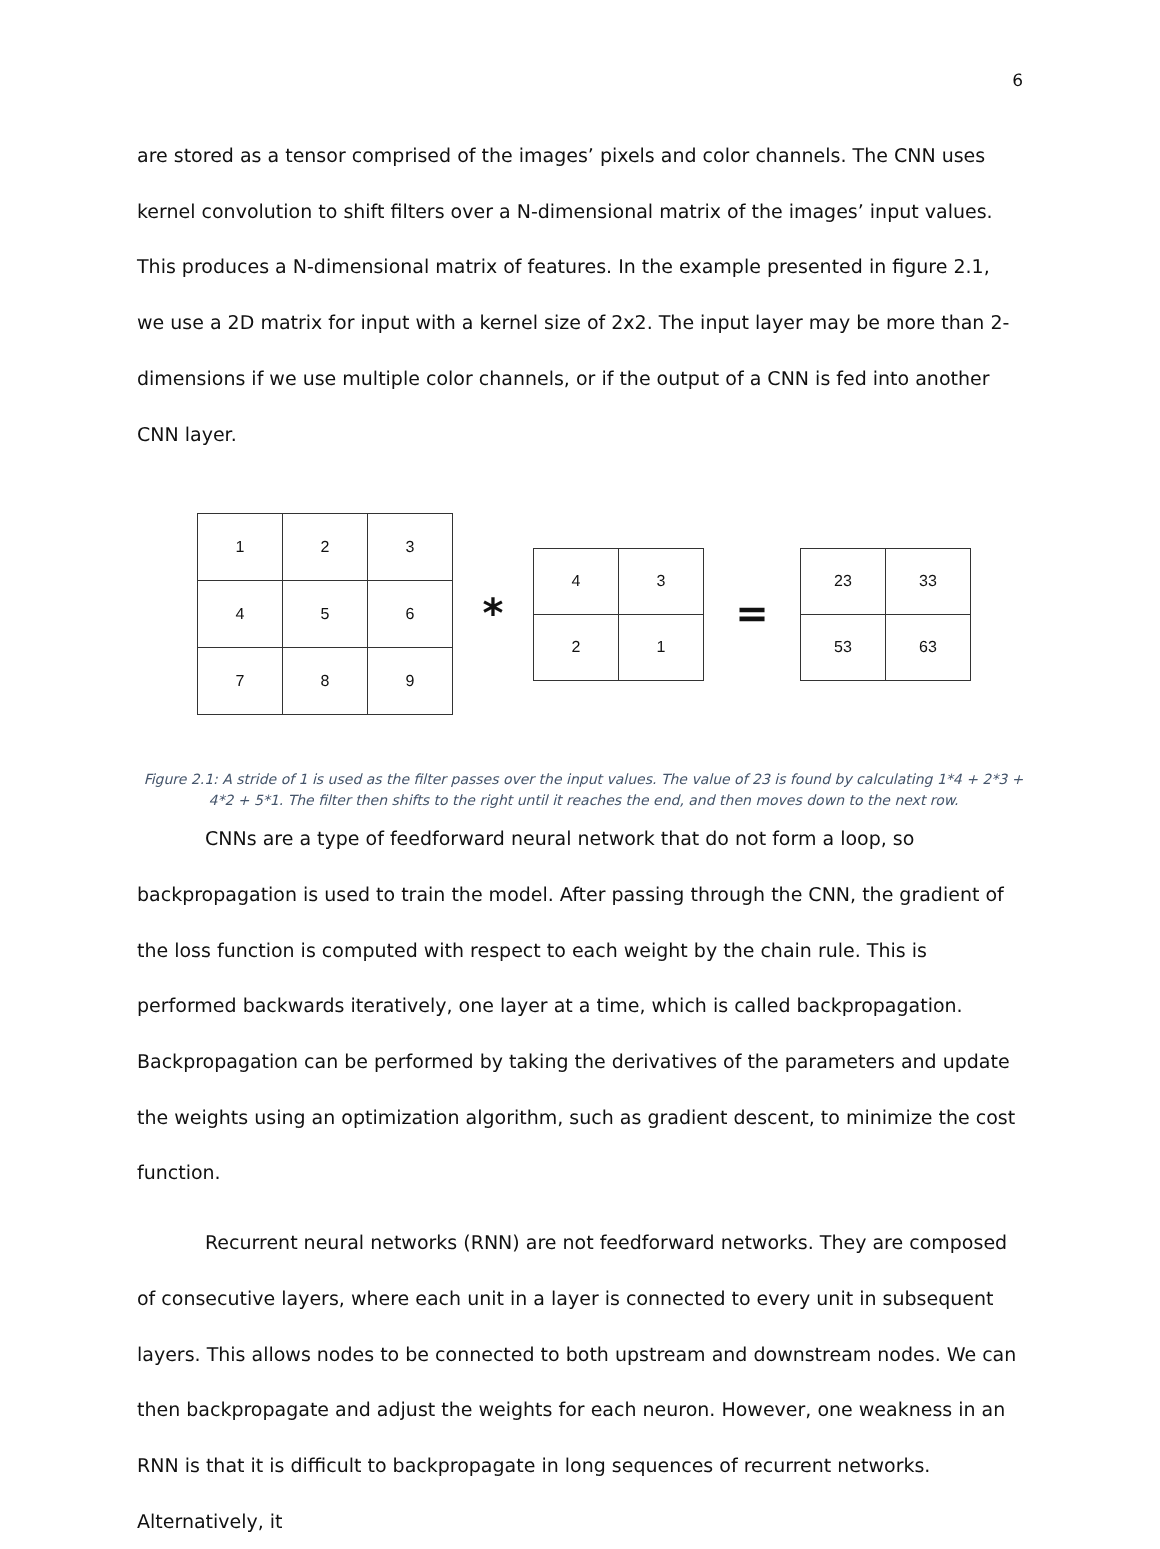6
are stored as a tensor comprised of the images’ pixels and color channels. The CNN uses kernel convolution to shift filters over a N-dimensional matrix of the images’ input values. This produces a N-dimensional matrix of features. In the example presented in figure 2.1, we use a 2D matrix for input with a kernel size of 2x2. The input layer may be more than 2-dimensions if we use multiple color channels, or if the output of a CNN is fed into another CNN layer.
| 1 | 2 | 3 |
| 4 | 5 | 6 |
| 7 | 8 | 9 |
*
| 4 | 3 |
| 2 | 1 |
=
| 23 | 33 |
| 53 | 63 |
Figure 2.1: A stride of 1 is used as the filter passes over the input values. The value of 23 is found by calculating 1*4 + 2*3 + 4*2 + 5*1. The filter then shifts to the right until it reaches the end, and then moves down to the next row.
CNNs are a type of feedforward neural network that do not form a loop, so backpropagation is used to train the model. After passing through the CNN, the gradient of the loss function is computed with respect to each weight by the chain rule. This is performed backwards iteratively, one layer at a time, which is called backpropagation. Backpropagation can be performed by taking the derivatives of the parameters and update the weights using an optimization algorithm, such as gradient descent, to minimize the cost function.
Recurrent neural networks (RNN) are not feedforward networks. They are composed of consecutive layers, where each unit in a layer is connected to every unit in subsequent layers. This allows nodes to be connected to both upstream and downstream nodes. We can then backpropagate and adjust the weights for each neuron. However, one weakness in an RNN is that it is difficult to backpropagate in long sequences of recurrent networks. Alternatively, it